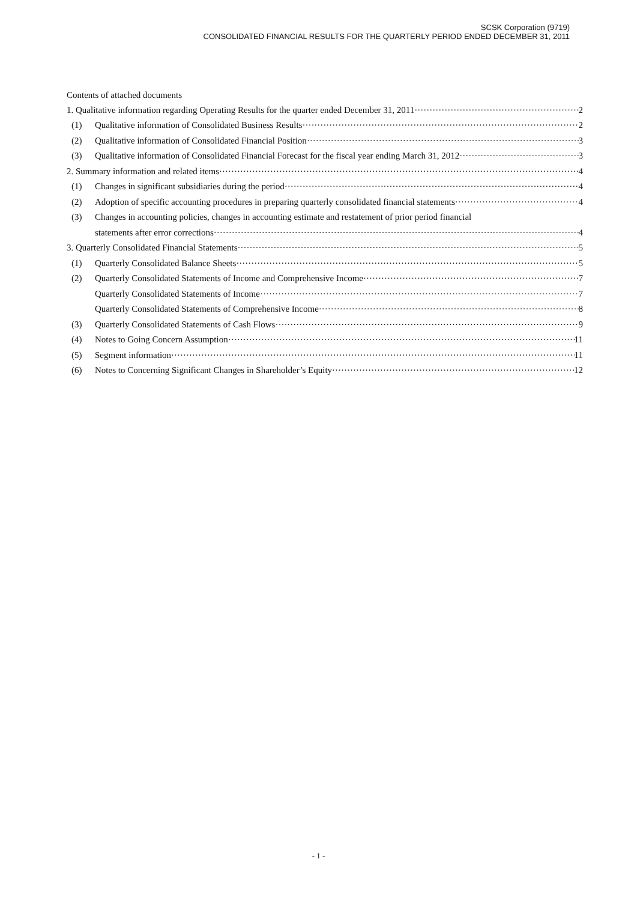SCSK Corporation (9719)
CONSOLIDATED FINANCIAL RESULTS FOR THE QUARTERLY PERIOD ENDED DECEMBER 31, 2011
Contents of attached documents
1. Qualitative information regarding Operating Results for the quarter ended December 31, 2011 2
(1) Qualitative information of Consolidated Business Results 2
(2) Qualitative information of Consolidated Financial Position 3
(3) Qualitative information of Consolidated Financial Forecast for the fiscal year ending March 31, 2012 3
2. Summary information and related items 4
(1) Changes in significant subsidiaries during the period 4
(2) Adoption of specific accounting procedures in preparing quarterly consolidated financial statements 4
(3) Changes in accounting policies, changes in accounting estimate and restatement of prior period financial
statements after error corrections 4
3. Quarterly Consolidated Financial Statements 5
(1) Quarterly Consolidated Balance Sheets 5
(2) Quarterly Consolidated Statements of Income and Comprehensive Income 7
Quarterly Consolidated Statements of Income 7
Quarterly Consolidated Statements of Comprehensive Income 8
(3) Quarterly Consolidated Statements of Cash Flows 9
(4) Notes to Going Concern Assumption 11
(5) Segment information 11
(6) Notes to Concerning Significant Changes in Shareholder’s Equity 12
- 1 -